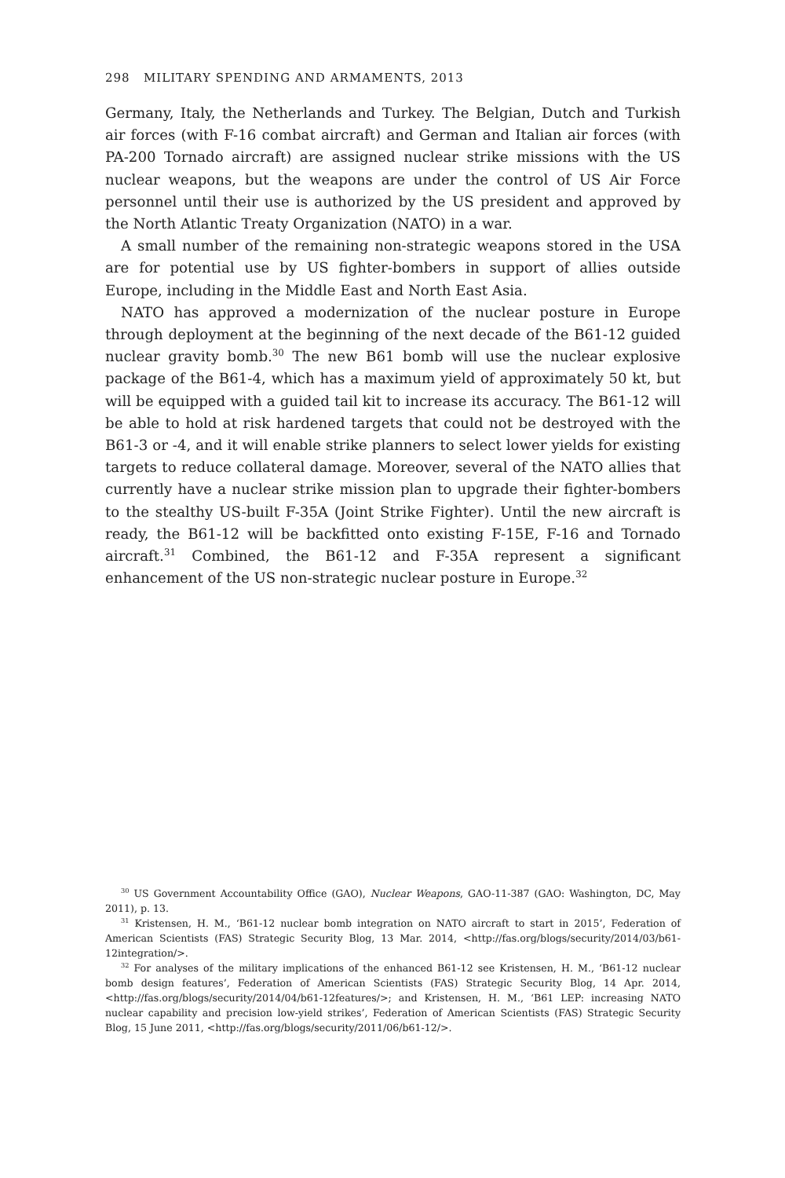298 MILITARY SPENDING AND ARMAMENTS, 2013
Germany, Italy, the Netherlands and Turkey. The Belgian, Dutch and Turkish air forces (with F-16 combat aircraft) and German and Italian air forces (with PA-200 Tornado aircraft) are assigned nuclear strike missions with the US nuclear weapons, but the weapons are under the control of US Air Force personnel until their use is authorized by the US president and approved by the North Atlantic Treaty Organization (NATO) in a war.
A small number of the remaining non-strategic weapons stored in the USA are for potential use by US fighter-bombers in support of allies outside Europe, including in the Middle East and North East Asia.
NATO has approved a modernization of the nuclear posture in Europe through deployment at the beginning of the next decade of the B61-12 guided nuclear gravity bomb.<sup>30</sup> The new B61 bomb will use the nuclear explosive package of the B61-4, which has a maximum yield of approximately 50 kt, but will be equipped with a guided tail kit to increase its accuracy. The B61-12 will be able to hold at risk hardened targets that could not be destroyed with the B61-3 or -4, and it will enable strike planners to select lower yields for existing targets to reduce collateral damage. Moreover, several of the NATO allies that currently have a nuclear strike mission plan to upgrade their fighter-bombers to the stealthy US-built F-35A (Joint Strike Fighter). Until the new aircraft is ready, the B61-12 will be backfitted onto existing F-15E, F-16 and Tornado aircraft.<sup>31</sup> Combined, the B61-12 and F-35A represent a significant enhancement of the US non-strategic nuclear posture in Europe.<sup>32</sup>
<sup>30</sup> US Government Accountability Office (GAO), Nuclear Weapons, GAO-11-387 (GAO: Washington, DC, May 2011), p. 13.
<sup>31</sup> Kristensen, H. M., ‘B61-12 nuclear bomb integration on NATO aircraft to start in 2015’, Federation of American Scientists (FAS) Strategic Security Blog, 13 Mar. 2014, <http://fas.org/blogs/security/2014/03/b61-12integration/>.
<sup>32</sup> For analyses of the military implications of the enhanced B61-12 see Kristensen, H. M., ‘B61-12 nuclear bomb design features’, Federation of American Scientists (FAS) Strategic Security Blog, 14 Apr. 2014, <http://fas.org/blogs/security/2014/04/b61-12features/>; and Kristensen, H. M., ‘B61 LEP: increasing NATO nuclear capability and precision low-yield strikes’, Federation of American Scientists (FAS) Strategic Security Blog, 15 June 2011, <http://fas.org/blogs/security/2011/06/b61-12/>.